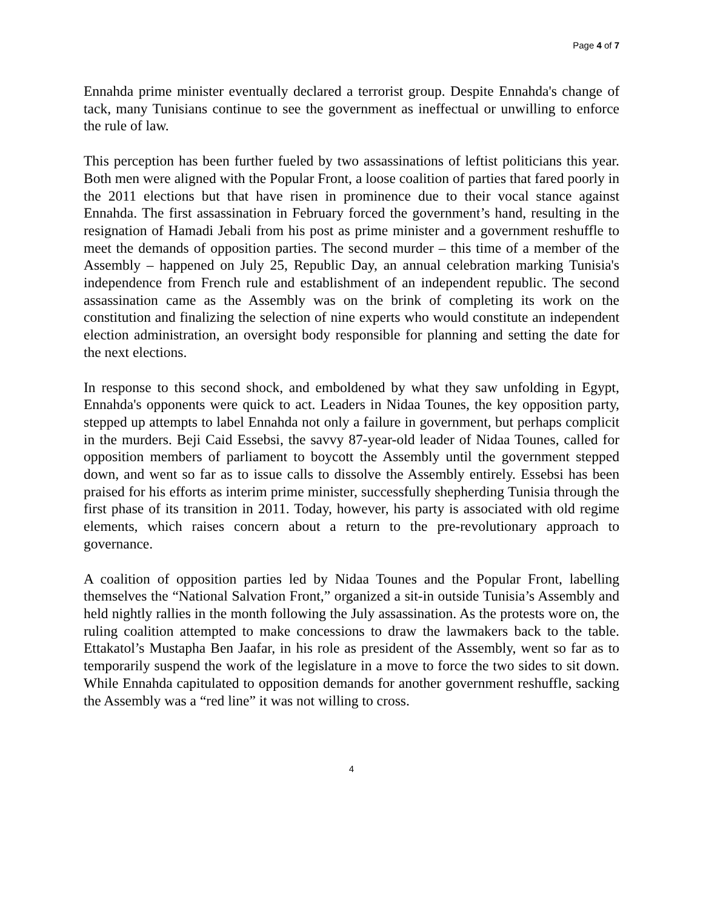Page 4 of 7
Ennahda prime minister eventually declared a terrorist group. Despite Ennahda's change of tack, many Tunisians continue to see the government as ineffectual or unwilling to enforce the rule of law.
This perception has been further fueled by two assassinations of leftist politicians this year. Both men were aligned with the Popular Front, a loose coalition of parties that fared poorly in the 2011 elections but that have risen in prominence due to their vocal stance against Ennahda. The first assassination in February forced the government’s hand, resulting in the resignation of Hamadi Jebali from his post as prime minister and a government reshuffle to meet the demands of opposition parties. The second murder – this time of a member of the Assembly – happened on July 25, Republic Day, an annual celebration marking Tunisia's independence from French rule and establishment of an independent republic. The second assassination came as the Assembly was on the brink of completing its work on the constitution and finalizing the selection of nine experts who would constitute an independent election administration, an oversight body responsible for planning and setting the date for the next elections.
In response to this second shock, and emboldened by what they saw unfolding in Egypt, Ennahda's opponents were quick to act. Leaders in Nidaa Tounes, the key opposition party, stepped up attempts to label Ennahda not only a failure in government, but perhaps complicit in the murders. Beji Caid Essebsi, the savvy 87-year-old leader of Nidaa Tounes, called for opposition members of parliament to boycott the Assembly until the government stepped down, and went so far as to issue calls to dissolve the Assembly entirely. Essebsi has been praised for his efforts as interim prime minister, successfully shepherding Tunisia through the first phase of its transition in 2011. Today, however, his party is associated with old regime elements, which raises concern about a return to the pre-revolutionary approach to governance.
A coalition of opposition parties led by Nidaa Tounes and the Popular Front, labelling themselves the “National Salvation Front,” organized a sit-in outside Tunisia’s Assembly and held nightly rallies in the month following the July assassination. As the protests wore on, the ruling coalition attempted to make concessions to draw the lawmakers back to the table. Ettakatol’s Mustapha Ben Jaafar, in his role as president of the Assembly, went so far as to temporarily suspend the work of the legislature in a move to force the two sides to sit down. While Ennahda capitulated to opposition demands for another government reshuffle, sacking the Assembly was a “red line” it was not willing to cross.
4